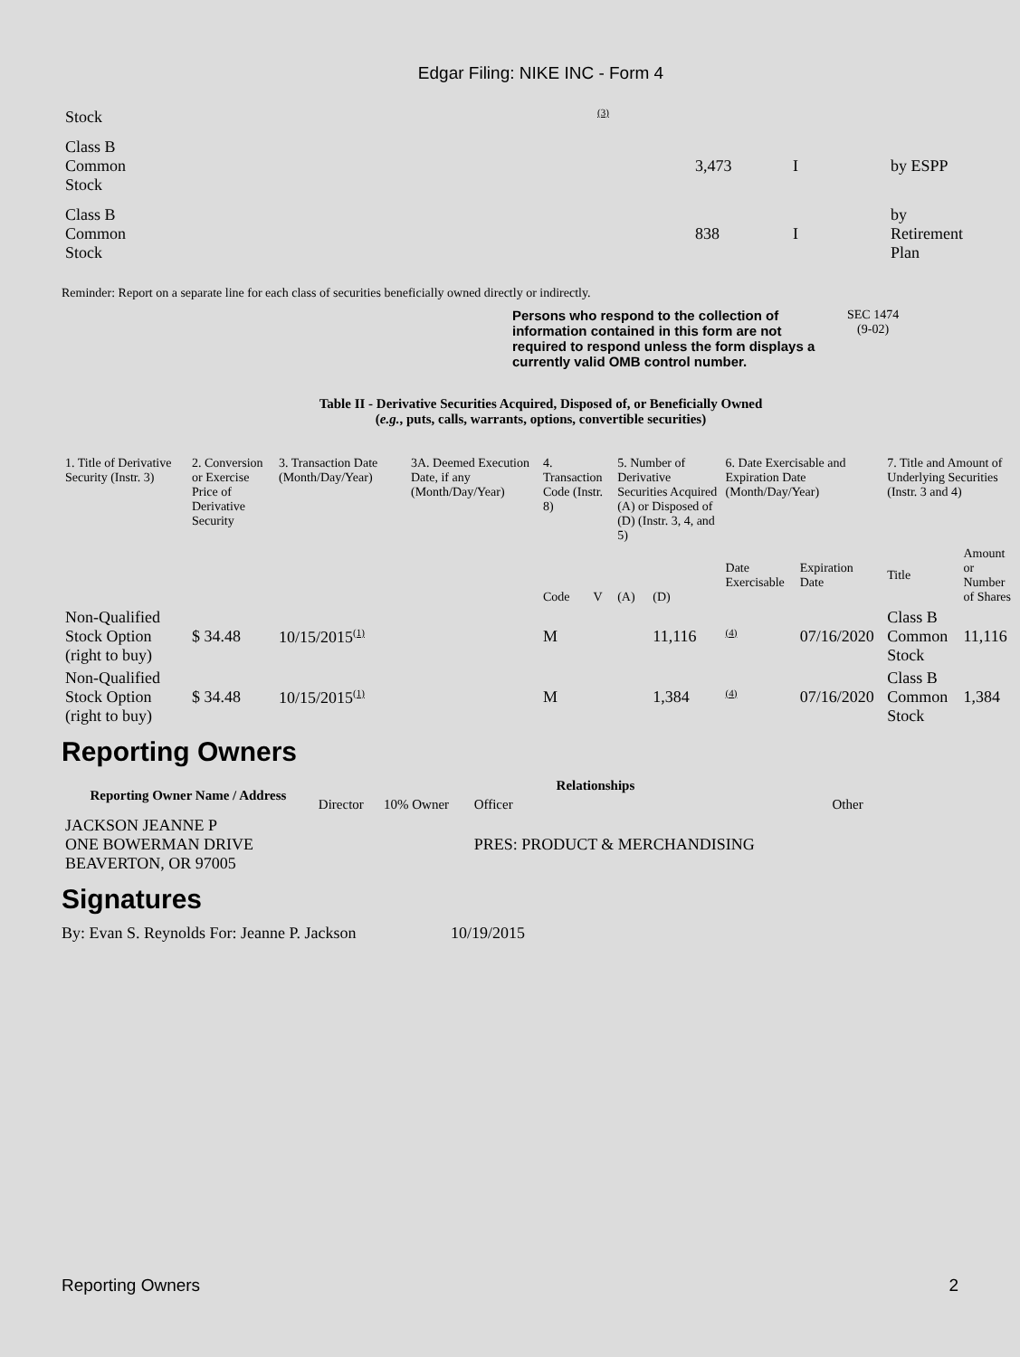Edgar Filing: NIKE INC - Form 4
| Stock | <sup>(3)</sup> | | | |
| Class B Common Stock | | 3,473 | I | by ESPP |
| Class B Common Stock | | 838 | I | by Retirement Plan |
Reminder: Report on a separate line for each class of securities beneficially owned directly or indirectly.
Persons who respond to the collection of information contained in this form are not required to respond unless the form displays a currently valid OMB control number.
SEC 1474
(9-02)
Table II - Derivative Securities Acquired, Disposed of, or Beneficially Owned
(e.g., puts, calls, warrants, options, convertible securities)
| 1. Title of Derivative Security (Instr. 3) | 2. Conversion or Exercise Price of Derivative Security | 3. Transaction Date (Month/Day/Year) | 3A. Deemed Execution Date, if any (Month/Day/Year) | 4. Transaction Code (Instr. 8) | | 5. Number of Derivative Securities Acquired (A) or Disposed of (D) (Instr. 3, 4, and 5) | | 6. Date Exercisable and Expiration Date (Month/Day/Year) | | 7. Title and Amount of Underlying Securities (Instr. 3 and 4) | |
| | | | | Code | V | (A) | (D) | Date Exercisable | Expiration Date | Title | Amount or Number of Shares |
| Non-Qualified Stock Option (right to buy) | $ 34.48 | 10/15/2015<sup>(1)</sup> | | M | | | 11,116 | <sup>(4)</sup> | 07/16/2020 | Class B Common Stock | 11,116 |
| Non-Qualified Stock Option (right to buy) | $ 34.48 | 10/15/2015<sup>(1)</sup> | | M | | | 1,384 | <sup>(4)</sup> | 07/16/2020 | Class B Common Stock | 1,384 |
Reporting Owners
| Reporting Owner Name / Address | Relationships | | | |
| --- | --- | --- | --- | --- |
| | Director | 10% Owner | Officer | Other |
| JACKSON JEANNE P ONE BOWERMAN DRIVE BEAVERTON, OR 97005 | | | PRES: PRODUCT & MERCHANDISING | |
Signatures
By: Evan S. Reynolds For: Jeanne P. Jackson
10/19/2015
Reporting Owners 2